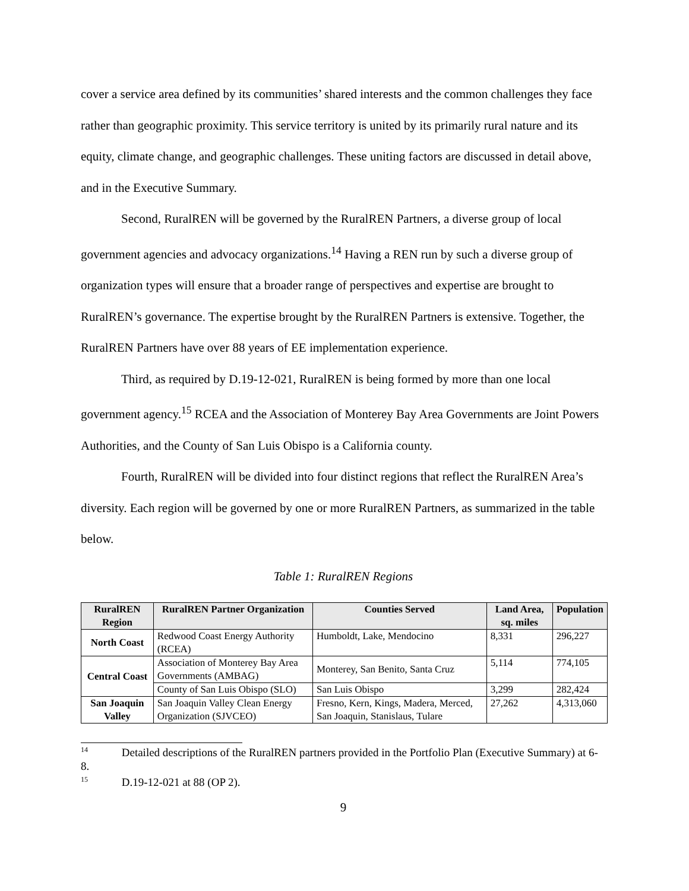cover a service area defined by its communities’ shared interests and the common challenges they face rather than geographic proximity. This service territory is united by its primarily rural nature and its equity, climate change, and geographic challenges. These uniting factors are discussed in detail above, and in the Executive Summary.
Second, RuralREN will be governed by the RuralREN Partners, a diverse group of local government agencies and advocacy organizations.<sup>14</sup> Having a REN run by such a diverse group of organization types will ensure that a broader range of perspectives and expertise are brought to RuralREN’s governance. The expertise brought by the RuralREN Partners is extensive. Together, the RuralREN Partners have over 88 years of EE implementation experience.
Third, as required by D.19-12-021, RuralREN is being formed by more than one local government agency.<sup>15</sup> RCEA and the Association of Monterey Bay Area Governments are Joint Powers Authorities, and the County of San Luis Obispo is a California county.
Fourth, RuralREN will be divided into four distinct regions that reflect the RuralREN Area’s diversity. Each region will be governed by one or more RuralREN Partners, as summarized in the table below.
Table 1: RuralREN Regions
| RuralREN Region | RuralREN Partner Organization | Counties Served | Land Area, sq. miles | Population |
| --- | --- | --- | --- | --- |
| North Coast | Redwood Coast Energy Authority (RCEA) | Humboldt, Lake, Mendocino | 8,331 | 296,227 |
| Central Coast | Association of Monterey Bay Area Governments (AMBAG) | Monterey, San Benito, Santa Cruz | 5,114 | 774,105 |
| | County of San Luis Obispo (SLO) | San Luis Obispo | 3,299 | 282,424 |
| San Joaquin Valley | San Joaquin Valley Clean Energy Organization (SJVCEO) | Fresno, Kern, Kings, Madera, Merced, San Joaquin, Stanislaus, Tulare | 27,262 | 4,313,060 |
<sup>14</sup> Detailed descriptions of the RuralREN partners provided in the Portfolio Plan (Executive Summary) at 6-8.
<sup>15</sup> D.19-12-021 at 88 (OP 2).
9